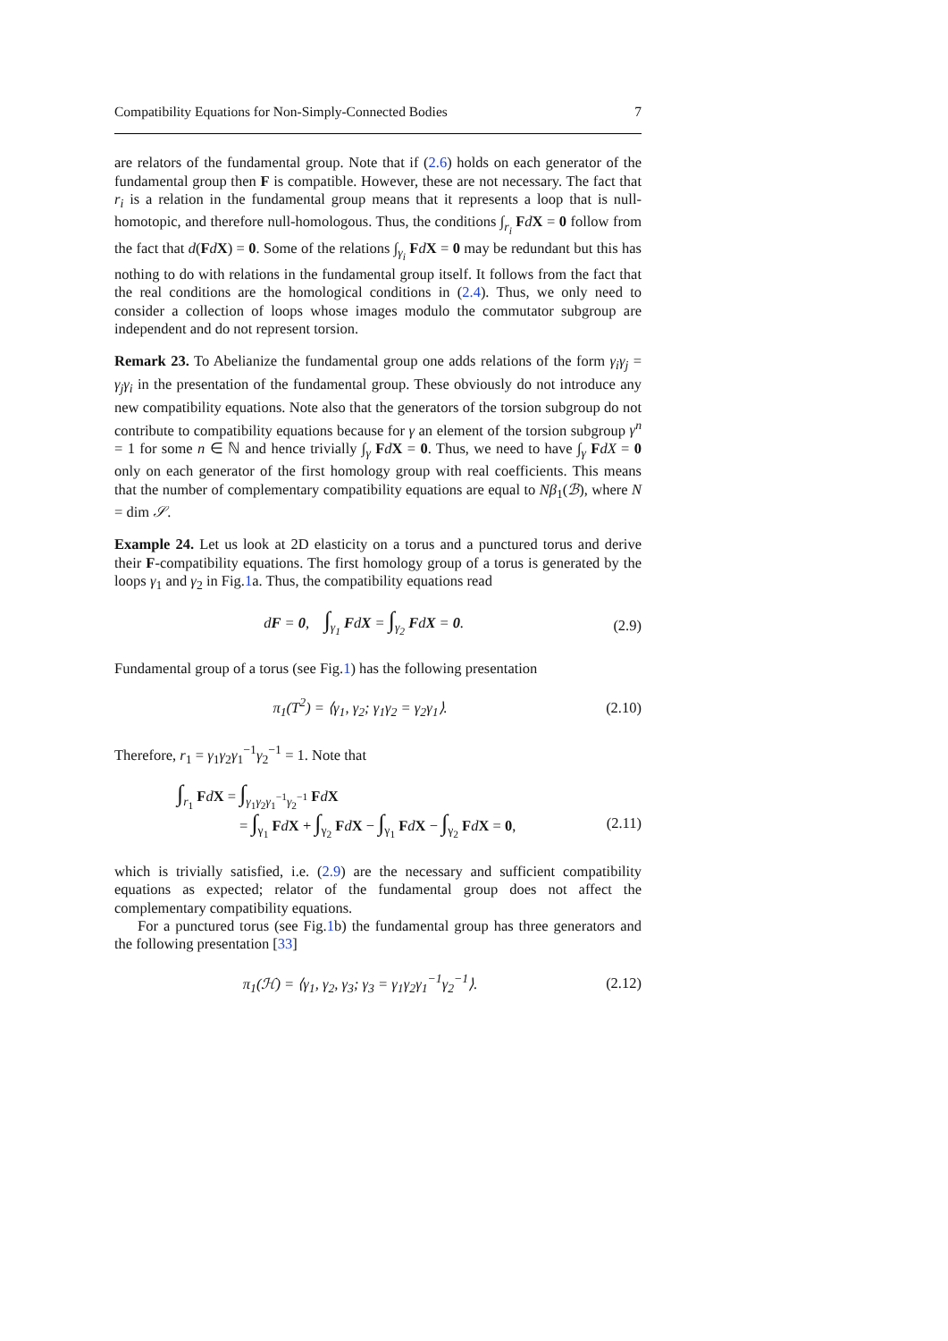Compatibility Equations for Non-Simply-Connected Bodies 7
are relators of the fundamental group. Note that if (2.6) holds on each generator of the fundamental group then F is compatible. However, these are not necessary. The fact that r<sub>i</sub> is a relation in the fundamental group means that it represents a loop that is null-homotopic, and therefore null-homologous. Thus, the conditions ∫<sub>r<sub>i</sub></sub> FdX = 0 follow from the fact that d(FdX) = 0. Some of the relations ∫<sub>γ<sub>i</sub></sub> FdX = 0 may be redundant but this has nothing to do with relations in the fundamental group itself. It follows from the fact that the real conditions are the homological conditions in (2.4). Thus, we only need to consider a collection of loops whose images modulo the commutator subgroup are independent and do not represent torsion.
Remark 23. To Abelianize the fundamental group one adds relations of the form γ<sub>i</sub>γ<sub>j</sub> = γ<sub>j</sub>γ<sub>i</sub> in the presentation of the fundamental group. These obviously do not introduce any new compatibility equations. Note also that the generators of the torsion subgroup do not contribute to compatibility equations because for γ an element of the torsion subgroup γ<sup>n</sup> = 1 for some n ∈ ℕ and hence trivially ∫<sub>γ</sub> FdX = 0. Thus, we need to have ∫<sub>γ</sub> FdX = 0 only on each generator of the first homology group with real coefficients. This means that the number of complementary compatibility equations are equal to Nβ<sub>1</sub>(ℬ), where N = dim 𝒮.
Example 24. Let us look at 2D elasticity on a torus and a punctured torus and derive their F-compatibility equations. The first homology group of a torus is generated by the loops γ<sub>1</sub> and γ<sub>2</sub> in Fig.1a. Thus, the compatibility equations read
dF = 0, ∫<sub>γ<sub>1</sub></sub> FdX = ∫<sub>γ<sub>2</sub></sub> FdX = 0. (2.9)
Fundamental group of a torus (see Fig.1) has the following presentation
π<sub>1</sub>(T<sup>2</sup>) = ⟨γ<sub>1</sub>, γ<sub>2</sub>; γ<sub>1</sub>γ<sub>2</sub> = γ<sub>2</sub>γ<sub>1</sub>⟩. (2.10)
Therefore, r<sub>1</sub> = γ<sub>1</sub>γ<sub>2</sub>γ<sub>1</sub><sup>−1</sup>γ<sub>2</sub><sup>−1</sup> = 1. Note that
∫<sub>r<sub>1</sub></sub> FdX = ∫<sub>γ<sub>1</sub>γ<sub>2</sub>γ<sub>1</sub><sup>−1</sup>γ<sub>2</sub><sup>−1</sup></sub> FdX
= ∫<sub>γ<sub>1</sub></sub> FdX + ∫<sub>γ<sub>2</sub></sub> FdX − ∫<sub>γ<sub>1</sub></sub> FdX − ∫<sub>γ<sub>2</sub></sub> FdX = 0, (2.11)
which is trivially satisfied, i.e. (2.9) are the necessary and sufficient compatibility equations as expected; relator of the fundamental group does not affect the complementary compatibility equations.
For a punctured torus (see Fig.1b) the fundamental group has three generators and the following presentation [33]
π<sub>1</sub>(ℋ) = ⟨γ<sub>1</sub>, γ<sub>2</sub>, γ<sub>3</sub>; γ<sub>3</sub> = γ<sub>1</sub>γ<sub>2</sub>γ<sub>1</sub><sup>−1</sup>γ<sub>2</sub><sup>−1</sup>⟩. (2.12)